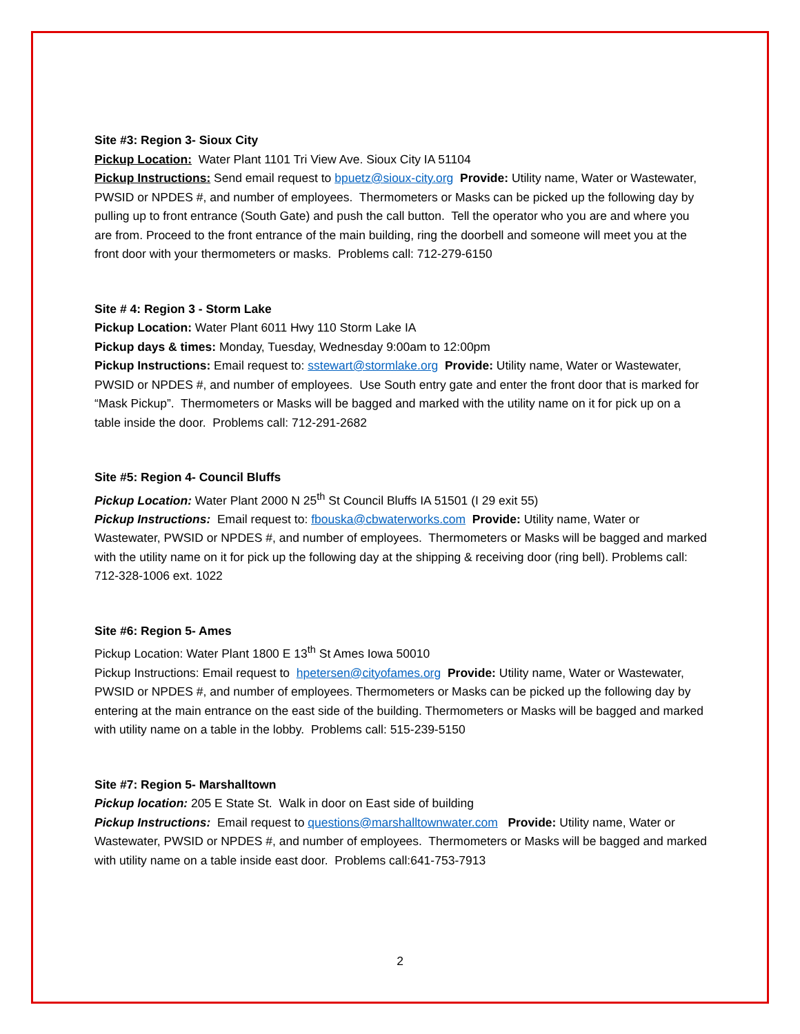Site #3: Region 3- Sioux City
Pickup Location: Water Plant 1101 Tri View Ave. Sioux City IA 51104
Pickup Instructions: Send email request to bpuetz@sioux-city.org Provide: Utility name, Water or Wastewater, PWSID or NPDES #, and number of employees. Thermometers or Masks can be picked up the following day by pulling up to front entrance (South Gate) and push the call button. Tell the operator who you are and where you are from. Proceed to the front entrance of the main building, ring the doorbell and someone will meet you at the front door with your thermometers or masks. Problems call: 712-279-6150
Site # 4: Region 3 - Storm Lake
Pickup Location: Water Plant 6011 Hwy 110 Storm Lake IA
Pickup days & times: Monday, Tuesday, Wednesday 9:00am to 12:00pm
Pickup Instructions: Email request to: sstewart@stormlake.org Provide: Utility name, Water or Wastewater, PWSID or NPDES #, and number of employees. Use South entry gate and enter the front door that is marked for “Mask Pickup”. Thermometers or Masks will be bagged and marked with the utility name on it for pick up on a table inside the door. Problems call: 712-291-2682
Site #5: Region 4- Council Bluffs
Pickup Location: Water Plant 2000 N 25<sup>th</sup> St Council Bluffs IA 51501 (I 29 exit 55)
Pickup Instructions: Email request to: fbouska@cbwaterworks.com Provide: Utility name, Water or Wastewater, PWSID or NPDES #, and number of employees. Thermometers or Masks will be bagged and marked with the utility name on it for pick up the following day at the shipping & receiving door (ring bell). Problems call: 712-328-1006 ext. 1022
Site #6: Region 5- Ames
Pickup Location: Water Plant 1800 E 13<sup>th</sup> St Ames Iowa 50010
Pickup Instructions: Email request to hpetersen@cityofames.org Provide: Utility name, Water or Wastewater, PWSID or NPDES #, and number of employees. Thermometers or Masks can be picked up the following day by entering at the main entrance on the east side of the building. Thermometers or Masks will be bagged and marked with utility name on a table in the lobby. Problems call: 515-239-5150
Site #7: Region 5- Marshalltown
Pickup location: 205 E State St. Walk in door on East side of building
Pickup Instructions: Email request to questions@marshalltownwater.com Provide: Utility name, Water or Wastewater, PWSID or NPDES #, and number of employees. Thermometers or Masks will be bagged and marked with utility name on a table inside east door. Problems call:641-753-7913
2